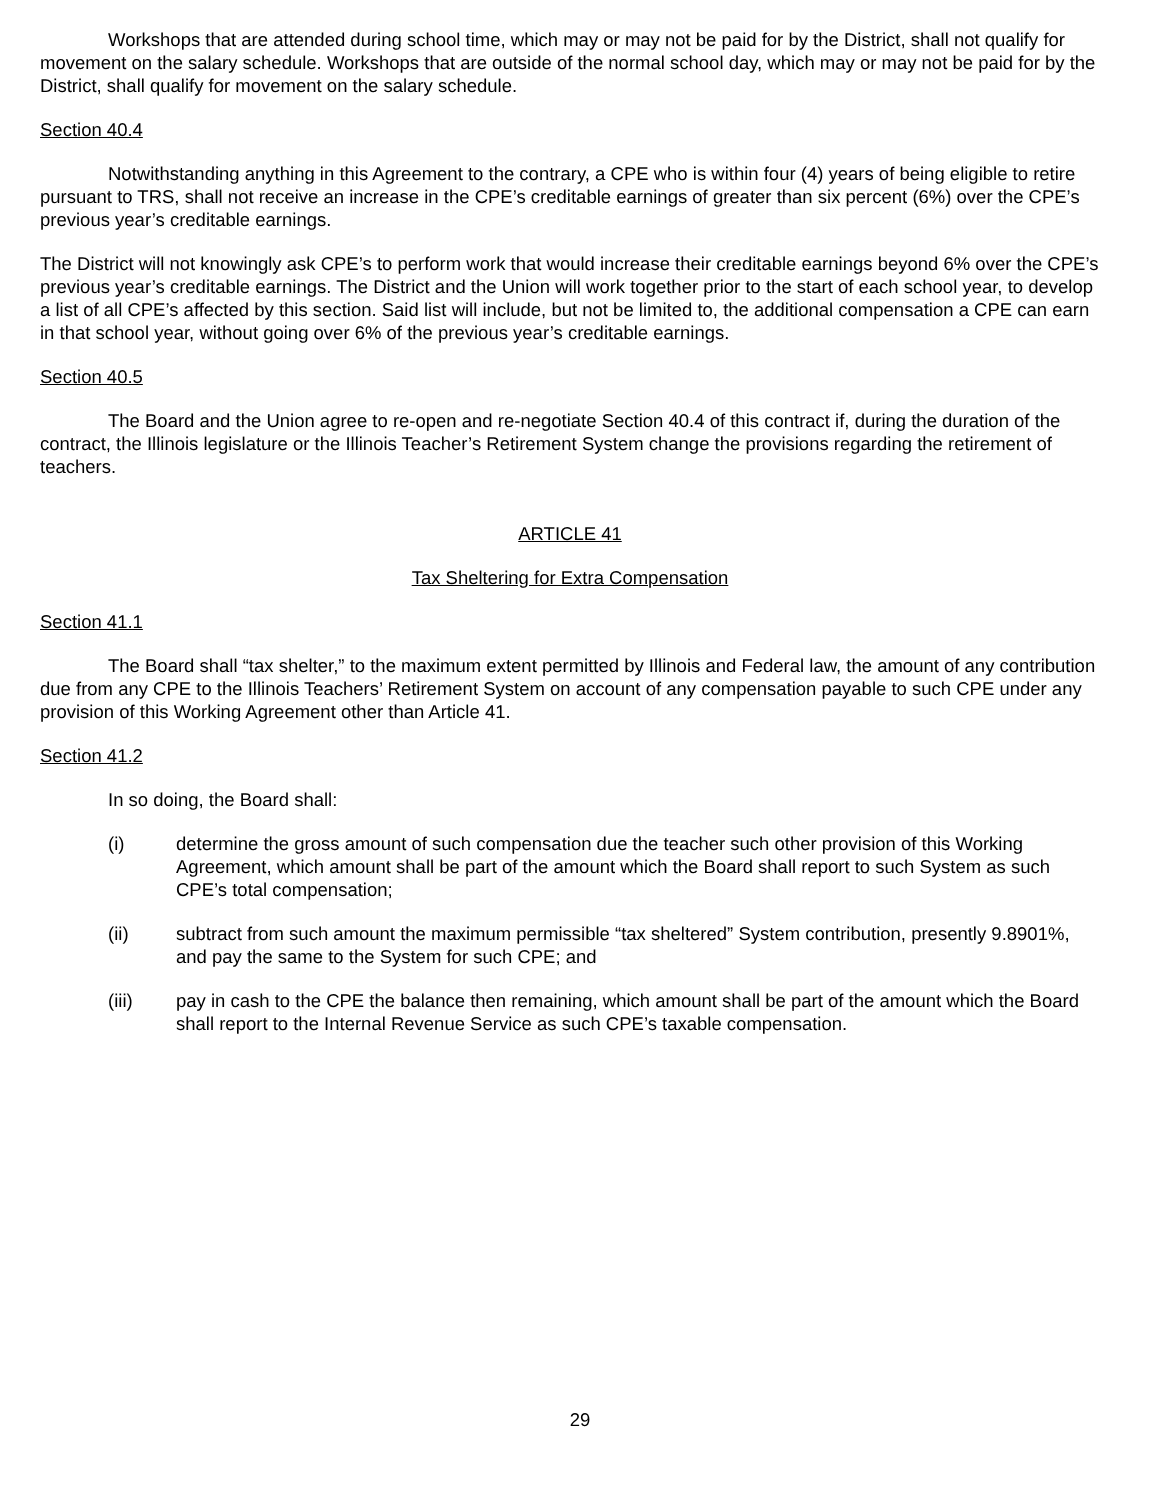Workshops that are attended during school time, which may or may not be paid for by the District, shall not qualify for movement on the salary schedule. Workshops that are outside of the normal school day, which may or may not be paid for by the District, shall qualify for movement on the salary schedule.
Section 40.4
Notwithstanding anything in this Agreement to the contrary, a CPE who is within four (4) years of being eligible to retire pursuant to TRS, shall not receive an increase in the CPE’s creditable earnings of greater than six percent (6%) over the CPE’s previous year’s creditable earnings.
The District will not knowingly ask CPE’s to perform work that would increase their creditable earnings beyond 6% over the CPE’s previous year’s creditable earnings. The District and the Union will work together prior to the start of each school year, to develop a list of all CPE’s affected by this section. Said list will include, but not be limited to, the additional compensation a CPE can earn in that school year, without going over 6% of the previous year’s creditable earnings.
Section 40.5
The Board and the Union agree to re-open and re-negotiate Section 40.4 of this contract if, during the duration of the contract, the Illinois legislature or the Illinois Teacher’s Retirement System change the provisions regarding the retirement of teachers.
ARTICLE 41
Tax Sheltering for Extra Compensation
Section 41.1
The Board shall “tax shelter,” to the maximum extent permitted by Illinois and Federal law, the amount of any contribution due from any CPE to the Illinois Teachers’ Retirement System on account of any compensation payable to such CPE under any provision of this Working Agreement other than Article 41.
Section 41.2
In so doing, the Board shall:
(i) determine the gross amount of such compensation due the teacher such other provision of this Working Agreement, which amount shall be part of the amount which the Board shall report to such System as such CPE’s total compensation;
(ii) subtract from such amount the maximum permissible “tax sheltered” System contribution, presently 9.8901%, and pay the same to the System for such CPE; and
(iii) pay in cash to the CPE the balance then remaining, which amount shall be part of the amount which the Board shall report to the Internal Revenue Service as such CPE’s taxable compensation.
29